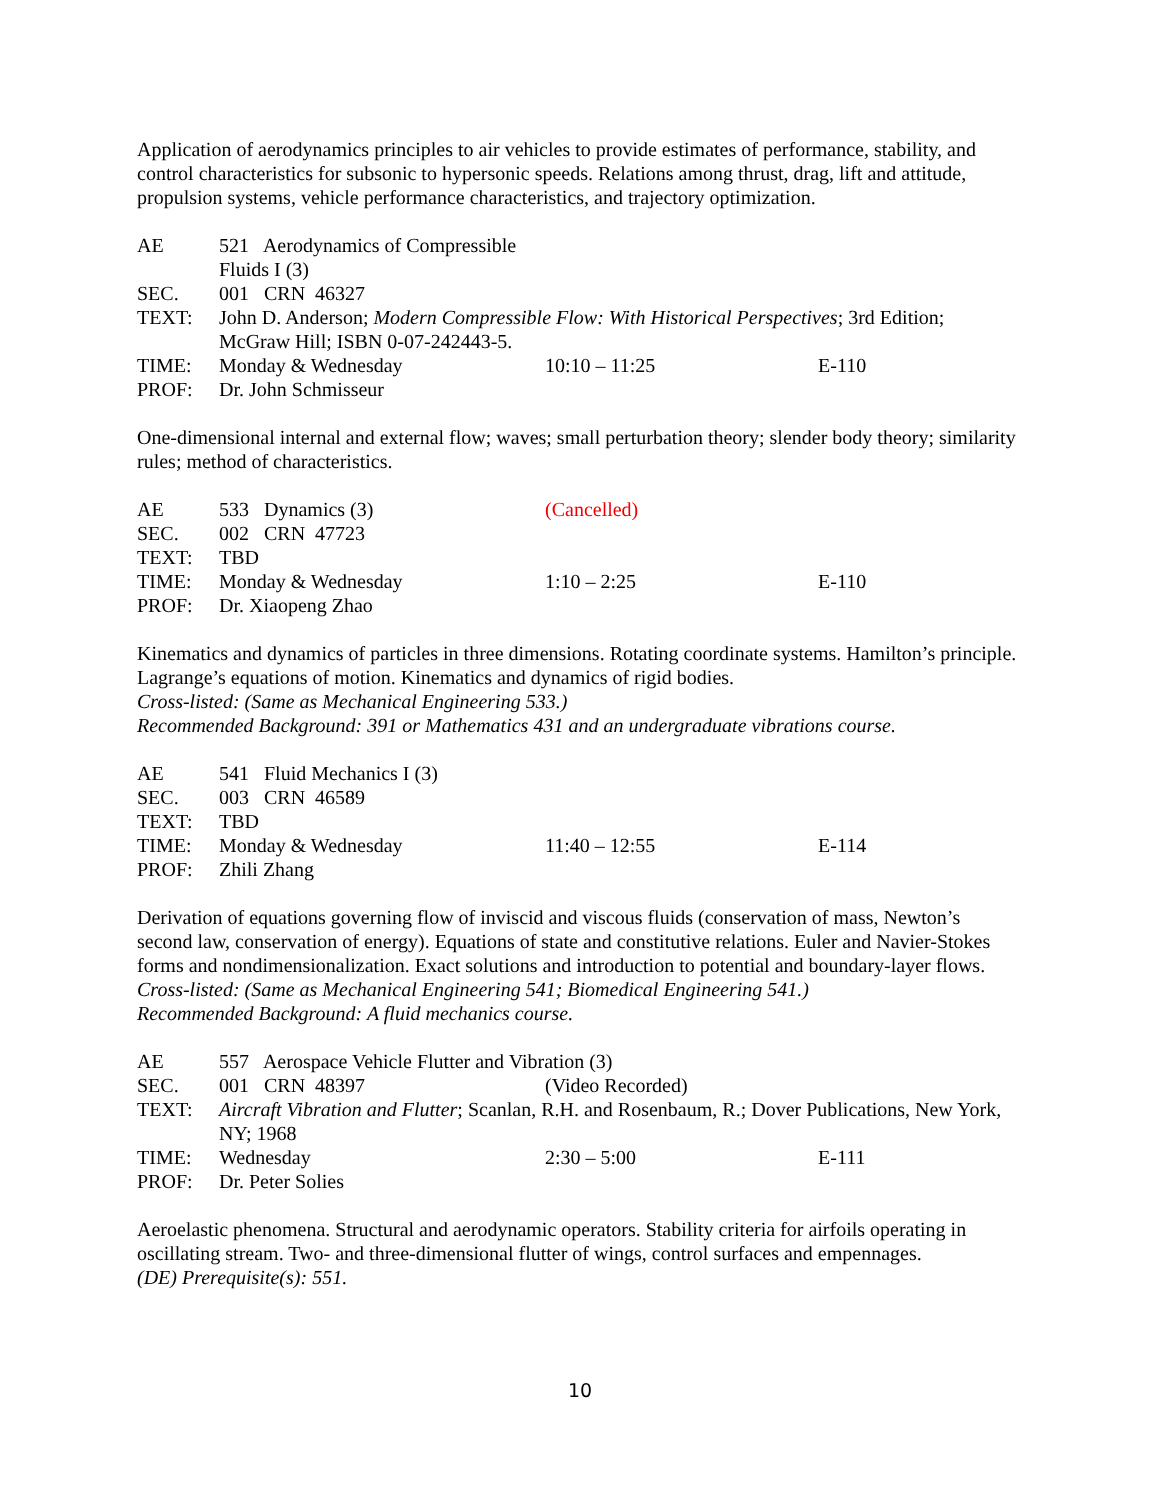Application of aerodynamics principles to air vehicles to provide estimates of performance, stability, and control characteristics for subsonic to hypersonic speeds. Relations among thrust, drag, lift and attitude, propulsion systems, vehicle performance characteristics, and trajectory optimization.
| AE | 521 Aerodynamics of Compressible Fluids I (3) | | |
| SEC. | 001 CRN 46327 | | |
| TEXT: | John D. Anderson; Modern Compressible Flow: With Historical Perspectives ; 3rd Edition; McGraw Hill; ISBN 0-07-242443-5. | | |
| TIME: | Monday & Wednesday | 10:10 – 11:25 | E-110 |
| PROF: | Dr. John Schmisseur | | |
One-dimensional internal and external flow; waves; small perturbation theory; slender body theory; similarity rules; method of characteristics.
| AE | 533 Dynamics (3) | (Cancelled) | |
| SEC. | 002 CRN 47723 | | |
| TEXT: | TBD | | |
| TIME: | Monday & Wednesday | 1:10 – 2:25 | E-110 |
| PROF: | Dr. Xiaopeng Zhao | | |
Kinematics and dynamics of particles in three dimensions. Rotating coordinate systems. Hamilton’s principle. Lagrange’s equations of motion. Kinematics and dynamics of rigid bodies.
Cross-listed: (Same as Mechanical Engineering 533.)
Recommended Background: 391 or Mathematics 431 and an undergraduate vibrations course.
| AE | 541 Fluid Mechanics I (3) | | |
| SEC. | 003 CRN 46589 | | |
| TEXT: | TBD | | |
| TIME: | Monday & Wednesday | 11:40 – 12:55 | E-114 |
| PROF: | Zhili Zhang | | |
Derivation of equations governing flow of inviscid and viscous fluids (conservation of mass, Newton’s second law, conservation of energy). Equations of state and constitutive relations. Euler and Navier-Stokes forms and nondimensionalization. Exact solutions and introduction to potential and boundary-layer flows.
Cross-listed: (Same as Mechanical Engineering 541; Biomedical Engineering 541.)
Recommended Background: A fluid mechanics course.
| AE | 557 Aerospace Vehicle Flutter and Vibration (3) | | |
| SEC. | 001 CRN 48397 | (Video Recorded) | |
| TEXT: | Aircraft Vibration and Flutter ; Scanlan, R.H. and Rosenbaum, R.; Dover Publications, New York, NY; 1968 | | |
| TIME: | Wednesday | 2:30 – 5:00 | E-111 |
| PROF: | Dr. Peter Solies | | |
Aeroelastic phenomena. Structural and aerodynamic operators. Stability criteria for airfoils operating in oscillating stream. Two- and three-dimensional flutter of wings, control surfaces and empennages.
(DE) Prerequisite(s): 551.
10